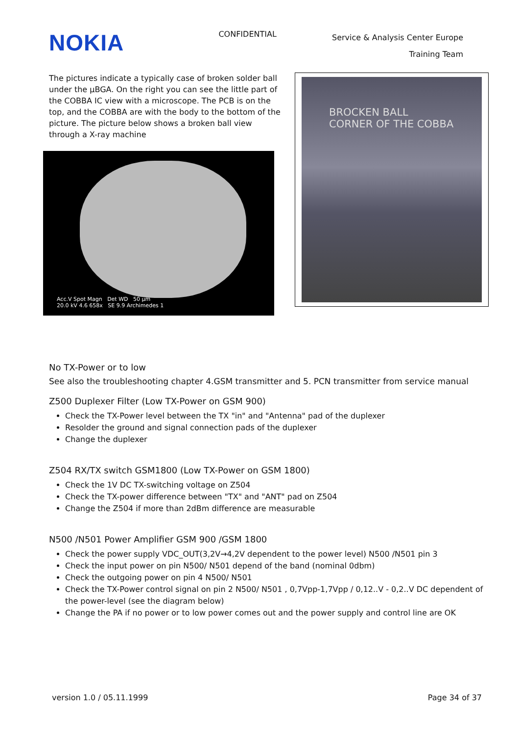NOKIA
CONFIDENTIAL
Service & Analysis Center Europe
Training Team
The pictures indicate a typically case of broken solder ball under the µBGA. On the right you can see the little part of the COBBA IC view with a microscope. The PCB is on the top, and the COBBA are with the body to the bottom of the picture. The picture below shows a broken ball view through a X-ray machine
Acc.V Spot Magn Det WD 50 µm
20.0 kV 4.6 658x SE 9.9 Archimedes 1
BROCKEN BALL
CORNER OF THE COBBA
No TX-Power or to low
See also the troubleshooting chapter 4.GSM transmitter and 5. PCN transmitter from service manual
Z500 Duplexer Filter (Low TX-Power on GSM 900)
Check the TX-Power level between the TX "in" and "Antenna" pad of the duplexer
Resolder the ground and signal connection pads of the duplexer
Change the duplexer
Z504 RX/TX switch GSM1800 (Low TX-Power on GSM 1800)
Check the 1V DC TX-switching voltage on Z504
Check the TX-power difference between "TX" and "ANT" pad on Z504
Change the Z504 if more than 2dBm difference are measurable
N500 /N501 Power Amplifier GSM 900 /GSM 1800
Check the power supply VDC_OUT(3,2V→4,2V dependent to the power level) N500 /N501 pin 3
Check the input power on pin N500/ N501 depend of the band (nominal 0dbm)
Check the outgoing power on pin 4 N500/ N501
Check the TX-Power control signal on pin 2 N500/ N501 , 0,7Vpp-1,7Vpp / 0,12..V - 0,2..V DC dependent of the power-level (see the diagram below)
Change the PA if no power or to low power comes out and the power supply and control line are OK
version 1.0 / 05.11.1999 Page 34 of 37